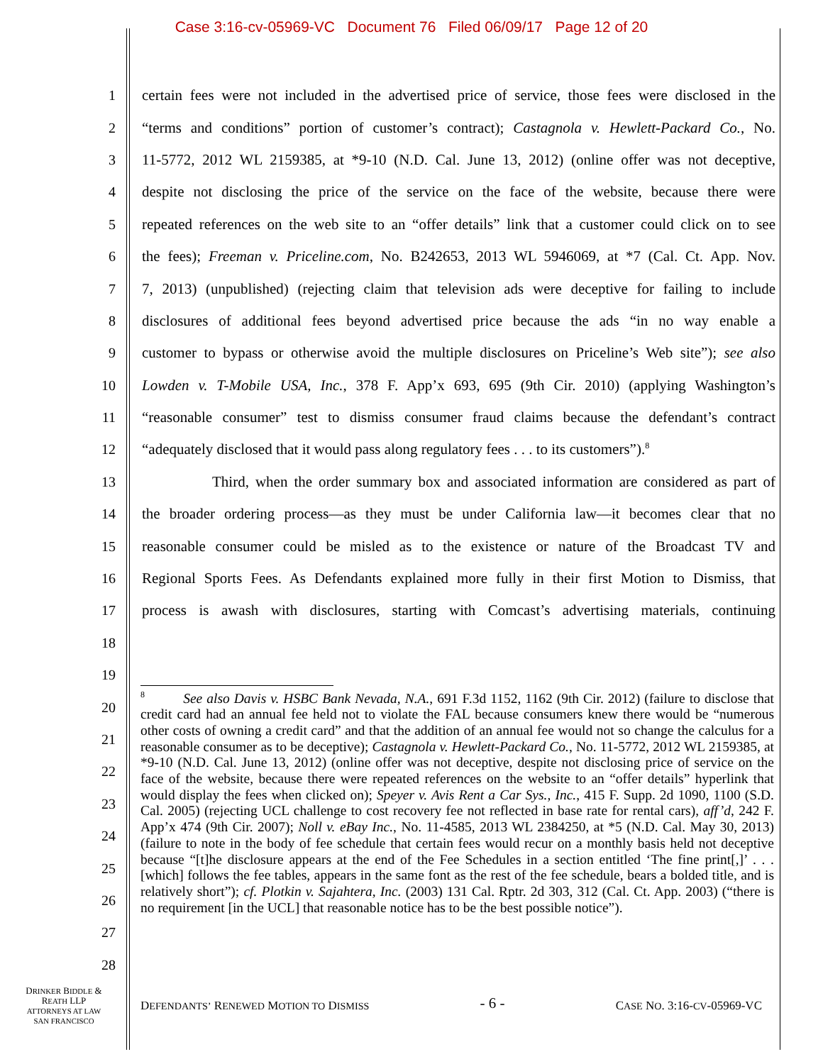Case 3:16-cv-05969-VC Document 76 Filed 06/09/17 Page 12 of 20
1 certain fees were not included in the advertised price of service, those fees were disclosed in the
2 “terms and conditions” portion of customer’s contract); Castagnola v. Hewlett-Packard Co., No.
3 11-5772, 2012 WL 2159385, at *9-10 (N.D. Cal. June 13, 2012) (online offer was not deceptive,
4 despite not disclosing the price of the service on the face of the website, because there were
5 repeated references on the web site to an “offer details” link that a customer could click on to see
6 the fees); Freeman v. Priceline.com, No. B242653, 2013 WL 5946069, at *7 (Cal. Ct. App. Nov.
7 7, 2013) (unpublished) (rejecting claim that television ads were deceptive for failing to include
8 disclosures of additional fees beyond advertised price because the ads “in no way enable a
9 customer to bypass or otherwise avoid the multiple disclosures on Priceline’s Web site”); see also
10 Lowden v. T-Mobile USA, Inc., 378 F. App’x 693, 695 (9th Cir. 2010) (applying Washington’s
11 “reasonable consumer” test to dismiss consumer fraud claims because the defendant’s contract
12 “adequately disclosed that it would pass along regulatory fees . . . to its customers”).<sup>8</sup>
13 Third, when the order summary box and associated information are considered as part of
14 the broader ordering process—as they must be under California law—it becomes clear that no
15 reasonable consumer could be misled as to the existence or nature of the Broadcast TV and
16 Regional Sports Fees. As Defendants explained more fully in their first Motion to Dismiss, that
17 process is awash with disclosures, starting with Comcast’s advertising materials, continuing
18
19
20
21
22
23
24
25
26
27
28
<sup>8</sup> See also Davis v. HSBC Bank Nevada, N.A., 691 F.3d 1152, 1162 (9th Cir. 2012) (failure to disclose that credit card had an annual fee held not to violate the FAL because consumers knew there would be “numerous other costs of owning a credit card” and that the addition of an annual fee would not so change the calculus for a reasonable consumer as to be deceptive); Castagnola v. Hewlett-Packard Co., No. 11-5772, 2012 WL 2159385, at *9-10 (N.D. Cal. June 13, 2012) (online offer was not deceptive, despite not disclosing price of service on the face of the website, because there were repeated references on the website to an “offer details” hyperlink that would display the fees when clicked on); Speyer v. Avis Rent a Car Sys., Inc., 415 F. Supp. 2d 1090, 1100 (S.D. Cal. 2005) (rejecting UCL challenge to cost recovery fee not reflected in base rate for rental cars), aff’d, 242 F. App’x 474 (9th Cir. 2007); Noll v. eBay Inc., No. 11-4585, 2013 WL 2384250, at *5 (N.D. Cal. May 30, 2013) (failure to note in the body of fee schedule that certain fees would recur on a monthly basis held not deceptive because “[t]he disclosure appears at the end of the Fee Schedules in a section entitled ‘The fine print[,]’ . . . [which] follows the fee tables, appears in the same font as the rest of the fee schedule, bears a bolded title, and is relatively short”); cf. Plotkin v. Sajahtera, Inc. (2003) 131 Cal. Rptr. 2d 303, 312 (Cal. Ct. App. 2003) (“there is no requirement [in the UCL] that reasonable notice has to be the best possible notice”).
DRINKER BIDDLE &
REATH LLP
ATTORNEYS AT LAW
SAN FRANCISCO
DEFENDANTS’ RENEWED MOTION TO DISMISS - 6 - CASE NO. 3:16-CV-05969-VC